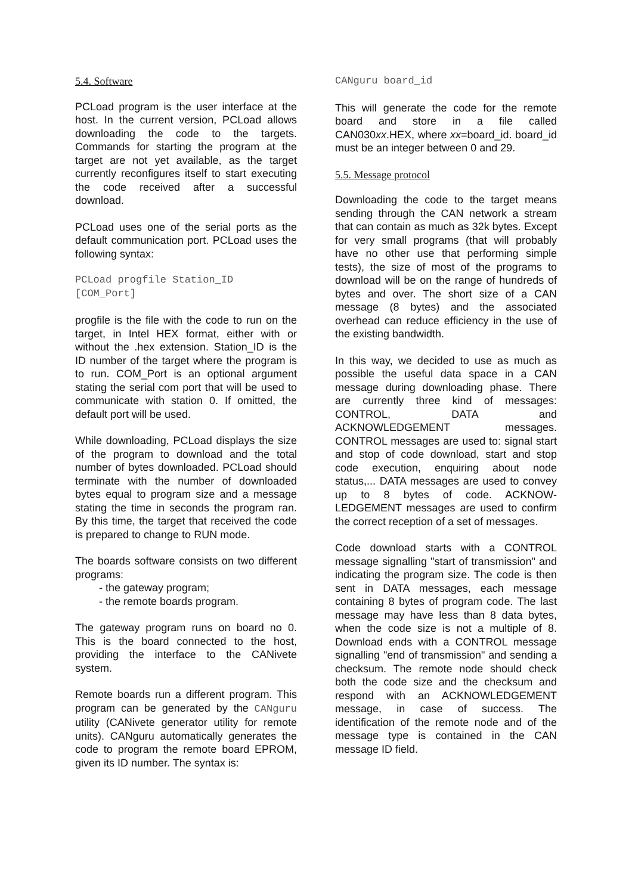5.4. Software
PCLoad program is the user interface at the host. In the current version, PCLoad allows downloading the code to the targets. Commands for starting the program at the target are not yet available, as the target currently reconfigures itself to start executing the code received after a successful download.
PCLoad uses one of the serial ports as the default communication port. PCLoad uses the following syntax:
PCLoad progfile Station_ID [COM_Port]
progfile is the file with the code to run on the target, in Intel HEX format, either with or without the .hex extension. Station_ID is the ID number of the target where the program is to run. COM_Port is an optional argument stating the serial com port that will be used to communicate with station 0. If omitted, the default port will be used.
While downloading, PCLoad displays the size of the program to download and the total number of bytes downloaded. PCLoad should terminate with the number of downloaded bytes equal to program size and a message stating the time in seconds the program ran. By this time, the target that received the code is prepared to change to RUN mode.
The boards software consists on two different programs:
- the gateway program;
- the remote boards program.
The gateway program runs on board no 0. This is the board connected to the host, providing the interface to the CANivete system.
Remote boards run a different program. This program can be generated by the CANguru utility (CANivete generator utility for remote units). CANguru automatically generates the code to program the remote board EPROM, given its ID number. The syntax is:
CANguru board_id
This will generate the code for the remote board and store in a file called CAN030xx.HEX, where xx=board_id. board_id must be an integer between 0 and 29.
5.5. Message protocol
Downloading the code to the target means sending through the CAN network a stream that can contain as much as 32k bytes. Except for very small programs (that will probably have no other use that performing simple tests), the size of most of the programs to download will be on the range of hundreds of bytes and over. The short size of a CAN message (8 bytes) and the associated overhead can reduce efficiency in the use of the existing bandwidth.
In this way, we decided to use as much as possible the useful data space in a CAN message during downloading phase. There are currently three kind of messages: CONTROL, DATA and ACKNOWLEDGEMENT messages. CONTROL messages are used to: signal start and stop of code download, start and stop code execution, enquiring about node status,... DATA messages are used to convey up to 8 bytes of code. ACKNOW-LEDGEMENT messages are used to confirm the correct reception of a set of messages.
Code download starts with a CONTROL message signalling "start of transmission" and indicating the program size. The code is then sent in DATA messages, each message containing 8 bytes of program code. The last message may have less than 8 data bytes, when the code size is not a multiple of 8. Download ends with a CONTROL message signalling "end of transmission" and sending a checksum. The remote node should check both the code size and the checksum and respond with an ACKNOWLEDGEMENT message, in case of success. The identification of the remote node and of the message type is contained in the CAN message ID field.